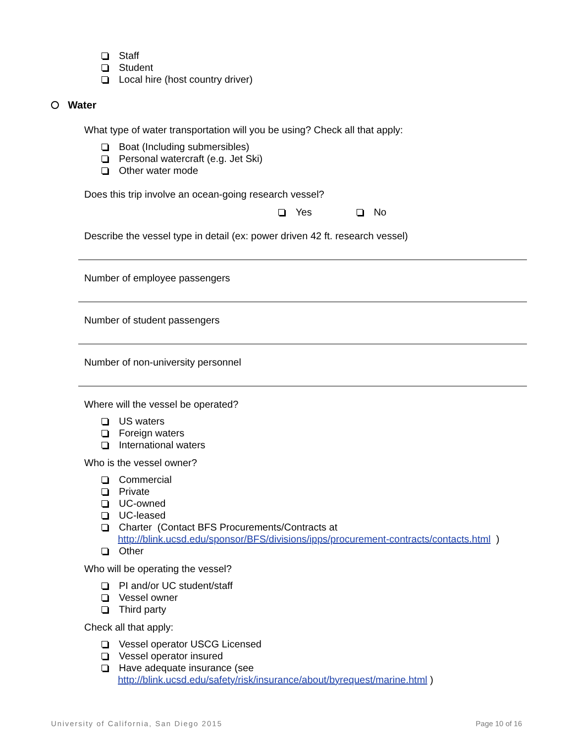Staff
Student
Local hire (host country driver)
Water
What type of water transportation will you be using? Check all that apply:
Boat (Including submersibles)
Personal watercraft (e.g. Jet Ski)
Other water mode
Does this trip involve an ocean-going research vessel?
Yes No
Describe the vessel type in detail (ex: power driven 42 ft. research vessel)
Number of employee passengers
Number of student passengers
Number of non-university personnel
Where will the vessel be operated?
US waters
Foreign waters
International waters
Who is the vessel owner?
Commercial
Private
UC-owned
UC-leased
Charter (Contact BFS Procurements/Contracts at
http://blink.ucsd.edu/sponsor/BFS/divisions/ipps/procurement-contracts/contacts.html )
Other
Who will be operating the vessel?
PI and/or UC student/staff
Vessel owner
Third party
Check all that apply:
Vessel operator USCG Licensed
Vessel operator insured
Have adequate insurance (see
http://blink.ucsd.edu/safety/risk/insurance/about/byrequest/marine.html )
University of California, San Diego 2015 Page 10 of 16